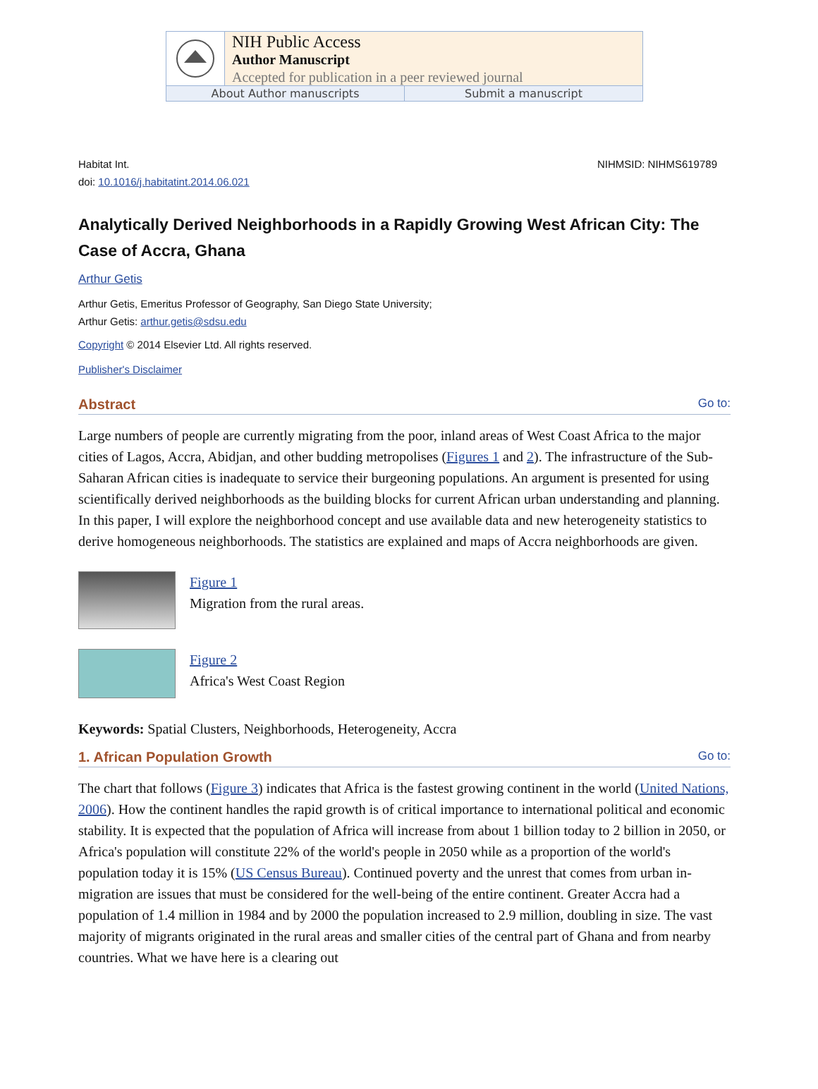NIH Public Access
Author Manuscript
Accepted for publication in a peer reviewed journal
About Author manuscripts Submit a manuscript
Habitat Int.
doi: 10.1016/j.habitatint.2014.06.021
NIHMSID: NIHMS619789
Analytically Derived Neighborhoods in a Rapidly Growing West African City: The Case of Accra, Ghana
Arthur Getis
Arthur Getis, Emeritus Professor of Geography, San Diego State University;
Arthur Getis: arthur.getis@sdsu.edu
Copyright © 2014 Elsevier Ltd. All rights reserved.
Publisher's Disclaimer
Abstract Go to:
Large numbers of people are currently migrating from the poor, inland areas of West Coast Africa to the major cities of Lagos, Accra, Abidjan, and other budding metropolises (Figures 1 and 2). The infrastructure of the Sub-Saharan African cities is inadequate to service their burgeoning populations. An argument is presented for using scientifically derived neighborhoods as the building blocks for current African urban understanding and planning. In this paper, I will explore the neighborhood concept and use available data and new heterogeneity statistics to derive homogeneous neighborhoods. The statistics are explained and maps of Accra neighborhoods are given.
Figure 1
Migration from the rural areas.
Figure 2
Africa's West Coast Region
Keywords: Spatial Clusters, Neighborhoods, Heterogeneity, Accra
1. African Population Growth Go to:
The chart that follows (Figure 3) indicates that Africa is the fastest growing continent in the world (United Nations, 2006). How the continent handles the rapid growth is of critical importance to international political and economic stability. It is expected that the population of Africa will increase from about 1 billion today to 2 billion in 2050, or Africa's population will constitute 22% of the world's people in 2050 while as a proportion of the world's population today it is 15% (US Census Bureau). Continued poverty and the unrest that comes from urban in-migration are issues that must be considered for the well-being of the entire continent. Greater Accra had a population of 1.4 million in 1984 and by 2000 the population increased to 2.9 million, doubling in size. The vast majority of migrants originated in the rural areas and smaller cities of the central part of Ghana and from nearby countries. What we have here is a clearing out